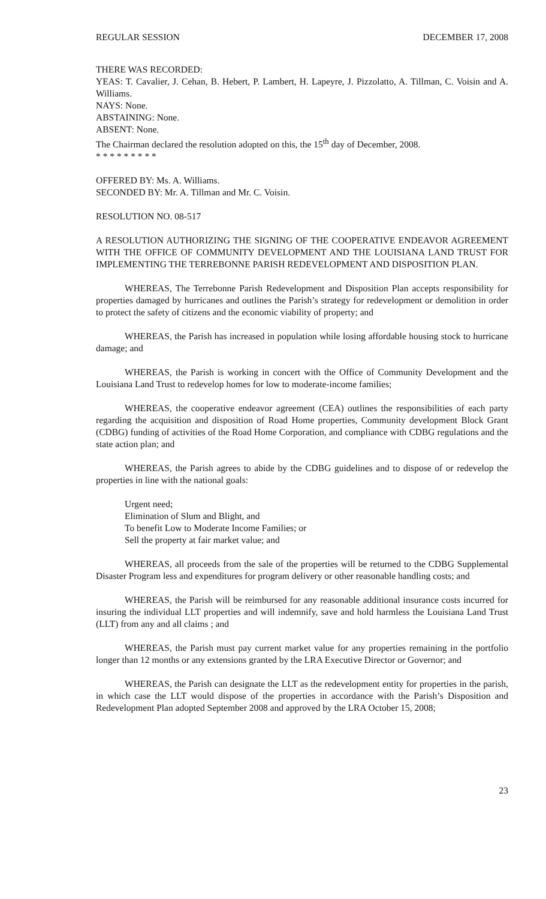REGULAR SESSION DECEMBER 17, 2008
THERE WAS RECORDED:
YEAS: T. Cavalier, J. Cehan, B. Hebert, P. Lambert, H. Lapeyre, J. Pizzolatto, A. Tillman, C. Voisin and A. Williams.
NAYS: None.
ABSTAINING: None.
ABSENT: None.
The Chairman declared the resolution adopted on this, the 15<sup>th</sup> day of December, 2008.
* * * * * * * * *
OFFERED BY: Ms. A. Williams.
SECONDED BY: Mr. A. Tillman and Mr. C. Voisin.
RESOLUTION NO. 08-517
A RESOLUTION AUTHORIZING THE SIGNING OF THE COOPERATIVE ENDEAVOR AGREEMENT WITH THE OFFICE OF COMMUNITY DEVELOPMENT AND THE LOUISIANA LAND TRUST FOR IMPLEMENTING THE TERREBONNE PARISH REDEVELOPMENT AND DISPOSITION PLAN.
WHEREAS, The Terrebonne Parish Redevelopment and Disposition Plan accepts responsibility for properties damaged by hurricanes and outlines the Parish’s strategy for redevelopment or demolition in order to protect the safety of citizens and the economic viability of property; and
WHEREAS, the Parish has increased in population while losing affordable housing stock to hurricane damage; and
WHEREAS, the Parish is working in concert with the Office of Community Development and the Louisiana Land Trust to redevelop homes for low to moderate-income families;
WHEREAS, the cooperative endeavor agreement (CEA) outlines the responsibilities of each party regarding the acquisition and disposition of Road Home properties, Community development Block Grant (CDBG) funding of activities of the Road Home Corporation, and compliance with CDBG regulations and the state action plan; and
WHEREAS, the Parish agrees to abide by the CDBG guidelines and to dispose of or redevelop the properties in line with the national goals:
Urgent need;
Elimination of Slum and Blight, and
To benefit Low to Moderate Income Families; or
Sell the property at fair market value; and
WHEREAS, all proceeds from the sale of the properties will be returned to the CDBG Supplemental Disaster Program less and expenditures for program delivery or other reasonable handling costs; and
WHEREAS, the Parish will be reimbursed for any reasonable additional insurance costs incurred for insuring the individual LLT properties and will indemnify, save and hold harmless the Louisiana Land Trust (LLT) from any and all claims ; and
WHEREAS, the Parish must pay current market value for any properties remaining in the portfolio longer than 12 months or any extensions granted by the LRA Executive Director or Governor; and
WHEREAS, the Parish can designate the LLT as the redevelopment entity for properties in the parish, in which case the LLT would dispose of the properties in accordance with the Parish’s Disposition and Redevelopment Plan adopted September 2008 and approved by the LRA October 15, 2008;
23